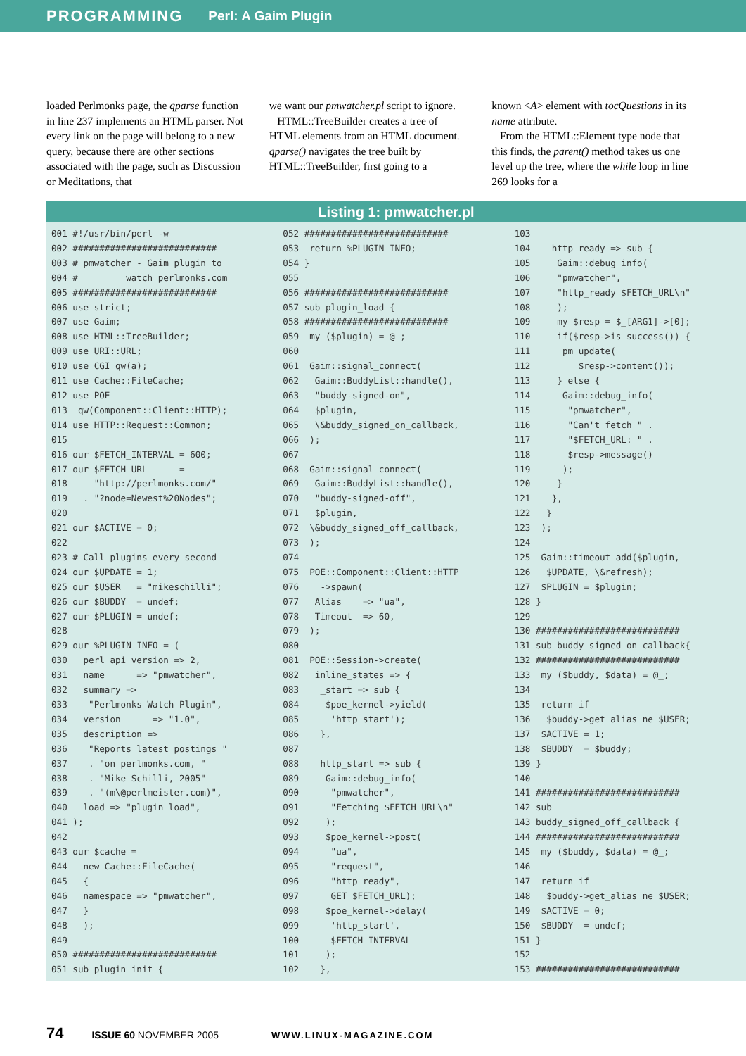PROGRAMMING Perl: A Gaim Plugin
loaded Perlmonks page, the qparse function in line 237 implements an HTML parser. Not every link on the page will belong to a new query, because there are other sections associated with the page, such as Discussion or Meditations, that
we want our pmwatcher.pl script to ignore.
HTML::TreeBuilder creates a tree of HTML elements from an HTML document. qparse() navigates the tree built by HTML::TreeBuilder, first going to a
known <A> element with tocQuestions in its name attribute.
From the HTML::Element type node that this finds, the parent() method takes us one level up the tree, where the while loop in line 269 looks for a
Listing 1: pmwatcher.pl
001 #!/usr/bin/perl -w
002 ###########################
003 # pmwatcher - Gaim plugin to
004 #         watch perlmonks.com
005 ###########################
006 use strict;
007 use Gaim;
008 use HTML::TreeBuilder;
009 use URI::URL;
010 use CGI qw(a);
011 use Cache::FileCache;
012 use POE
013  qw(Component::Client::HTTP);
014 use HTTP::Request::Common;
015
016 our $FETCH_INTERVAL = 600;
017 our $FETCH_URL      =
018     "http://perlmonks.com/"
019   . "?node=Newest%20Nodes";
020
021 our $ACTIVE = 0;
022
023 # Call plugins every second
024 our $UPDATE = 1;
025 our $USER   = "mikeschilli";
026 our $BUDDY  = undef;
027 our $PLUGIN = undef;
028
029 our %PLUGIN_INFO = (
030   perl_api_version => 2,
031   name      => "pmwatcher",
032   summary =>
033    "Perlmonks Watch Plugin",
034   version      => "1.0",
035   description =>
036    "Reports latest postings "
037    . "on perlmonks.com, "
038    . "Mike Schilli, 2005"
039    . "(m\@perlmeister.com)",
040   load => "plugin_load",
041 );
042
043 our $cache =
044   new Cache::FileCache(
045   {
046   namespace => "pmwatcher",
047   }
048   );
049
050 ###########################
051 sub plugin_init {
052 ###########################
053  return %PLUGIN_INFO;
054 }
055
056 ###########################
057 sub plugin_load {
058 ###########################
059  my ($plugin) = @_;
060
061  Gaim::signal_connect(
062   Gaim::BuddyList::handle(),
063   "buddy-signed-on",
064   $plugin,
065   \&buddy_signed_on_callback,
066  );
067
068  Gaim::signal_connect(
069   Gaim::BuddyList::handle(),
070   "buddy-signed-off",
071   $plugin,
072  \&buddy_signed_off_callback,
073  );
074
075  POE::Component::Client::HTTP
076    ->spawn(
077   Alias    => "ua",
078   Timeout  => 60,
079  );
080
081  POE::Session->create(
082   inline_states => {
083    _start => sub {
084     $poe_kernel->yield(
085      'http_start');
086    },
087
088    http_start => sub {
089     Gaim::debug_info(
090      "pmwatcher",
091      "Fetching $FETCH_URL\n"
092     );
093     $poe_kernel->post(
094      "ua",
095      "request",
096      "http_ready",
097      GET $FETCH_URL);
098     $poe_kernel->delay(
099      'http_start',
100      $FETCH_INTERVAL
101     );
102    },
103
104    http_ready => sub {
105     Gaim::debug_info(
106     "pmwatcher",
107     "http_ready $FETCH_URL\n"
108     );
109     my $resp = $_[ARG1]->[0];
110     if($resp->is_success()) {
111      pm_update(
112         $resp->content());
113     } else {
114      Gaim::debug_info(
115       "pmwatcher",
116       "Can't fetch " .
117       "$FETCH_URL: " .
118       $resp->message()
119      );
120     }
121    },
122   }
123  );
124
125  Gaim::timeout_add($plugin,
126   $UPDATE, \&refresh);
127  $PLUGIN = $plugin;
128 }
129
130 ###########################
131 sub buddy_signed_on_callback{
132 ###########################
133  my ($buddy, $data) = @_;
134
135  return if
136   $buddy->get_alias ne $USER;
137  $ACTIVE = 1;
138  $BUDDY  = $buddy;
139 }
140
141 ###########################
142 sub
143 buddy_signed_off_callback {
144 ###########################
145  my ($buddy, $data) = @_;
146
147  return if
148   $buddy->get_alias ne $USER;
149  $ACTIVE = 0;
150  $BUDDY  = undef;
151 }
152
153 ###########################
74 ISSUE 60 NOVEMBER 2005 WWW.LINUX-MAGAZINE.COM